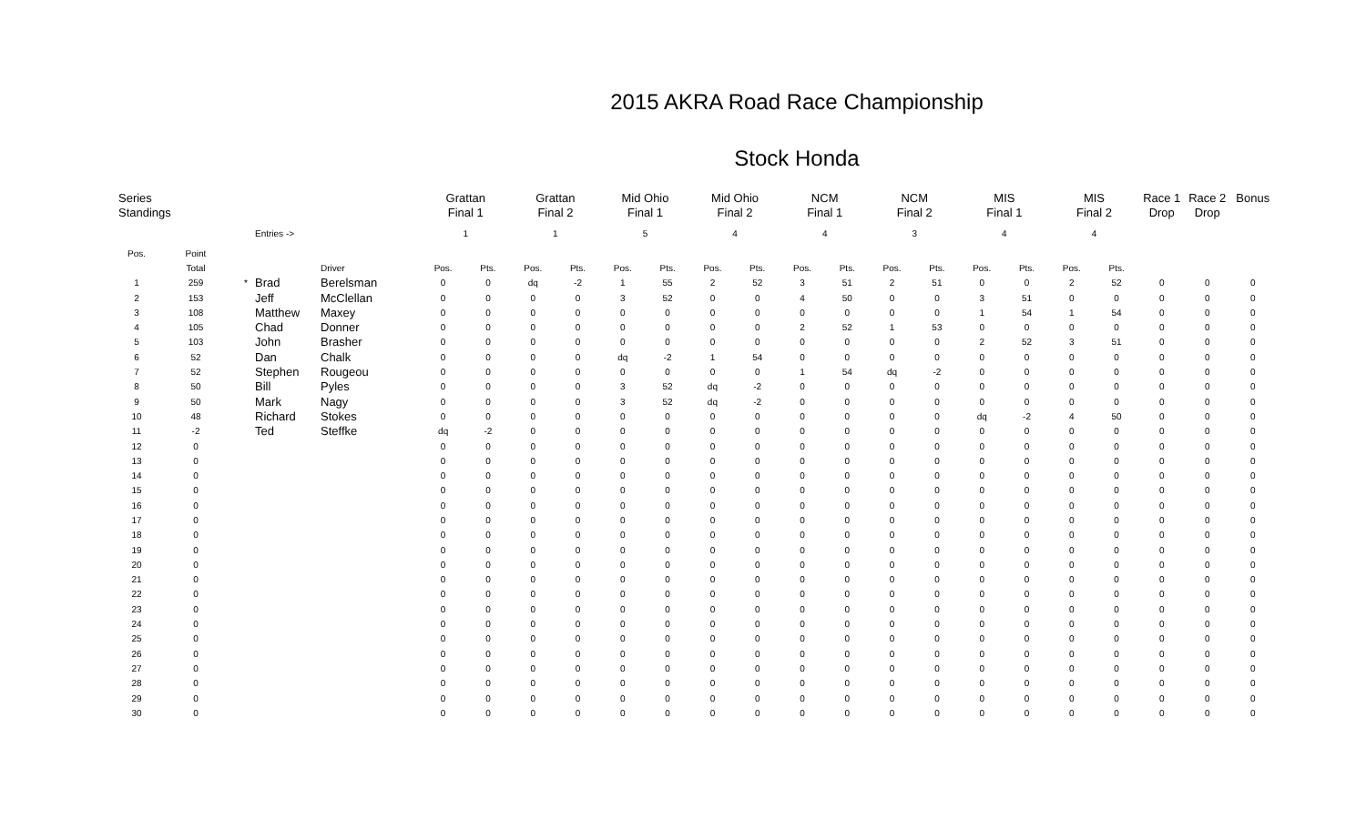2015 AKRA Road Race Championship
Stock Honda
| Series Standings | | | | | Grattan Final 1 | | Grattan Final 2 | | Mid Ohio Final 1 | | Mid Ohio Final 2 | | NCM Final 1 | | NCM Final 2 | | MIS Final 1 | | MIS Final 2 | | Race 1 Drop | Race 2 Drop | Bonus |
| --- | --- | --- | --- | --- | --- | --- | --- | --- | --- | --- | --- | --- | --- | --- | --- | --- | --- | --- | --- | --- | --- | --- | --- |
| | | | Entries -> | | 1 | | 1 | | 5 | | 4 | | 4 | | 3 | | 4 | | 4 | | | | |
| Pos. | Point | | | | | | | | | | | | | | | | | | | | | | |
| | Total | | | Driver | Pos. | Pts. | Pos. | Pts. | Pos. | Pts. | Pos. | Pts. | Pos. | Pts. | Pos. | Pts. | Pos. | Pts. | Pos. | Pts. | | | |
| 1 | 259 | * | Brad | Berelsman | 0 | 0 | dq | -2 | 1 | 55 | 2 | 52 | 3 | 51 | 2 | 51 | 0 | 0 | 2 | 52 | 0 | 0 | 0 |
| 2 | 153 | | Jeff | McClellan | 0 | 0 | 0 | 0 | 3 | 52 | 0 | 0 | 4 | 50 | 0 | 0 | 3 | 51 | 0 | 0 | 0 | 0 | 0 |
| 3 | 108 | | Matthew | Maxey | 0 | 0 | 0 | 0 | 0 | 0 | 0 | 0 | 0 | 0 | 0 | 0 | 1 | 54 | 1 | 54 | 0 | 0 | 0 |
| 4 | 105 | | Chad | Donner | 0 | 0 | 0 | 0 | 0 | 0 | 0 | 0 | 2 | 52 | 1 | 53 | 0 | 0 | 0 | 0 | 0 | 0 | 0 |
| 5 | 103 | | John | Brasher | 0 | 0 | 0 | 0 | 0 | 0 | 0 | 0 | 0 | 0 | 0 | 0 | 2 | 52 | 3 | 51 | 0 | 0 | 0 |
| 6 | 52 | | Dan | Chalk | 0 | 0 | 0 | 0 | dq | -2 | 1 | 54 | 0 | 0 | 0 | 0 | 0 | 0 | 0 | 0 | 0 | 0 | 0 |
| 7 | 52 | | Stephen | Rougeou | 0 | 0 | 0 | 0 | 0 | 0 | 0 | 0 | 1 | 54 | dq | -2 | 0 | 0 | 0 | 0 | 0 | 0 | 0 |
| 8 | 50 | | Bill | Pyles | 0 | 0 | 0 | 0 | 3 | 52 | dq | -2 | 0 | 0 | 0 | 0 | 0 | 0 | 0 | 0 | 0 | 0 | 0 |
| 9 | 50 | | Mark | Nagy | 0 | 0 | 0 | 0 | 3 | 52 | dq | -2 | 0 | 0 | 0 | 0 | 0 | 0 | 0 | 0 | 0 | 0 | 0 |
| 10 | 48 | | Richard | Stokes | 0 | 0 | 0 | 0 | 0 | 0 | 0 | 0 | 0 | 0 | 0 | 0 | dq | -2 | 4 | 50 | 0 | 0 | 0 |
| 11 | -2 | | Ted | Steffke | dq | -2 | 0 | 0 | 0 | 0 | 0 | 0 | 0 | 0 | 0 | 0 | 0 | 0 | 0 | 0 | 0 | 0 | 0 |
| 12 | 0 | | | | 0 | 0 | 0 | 0 | 0 | 0 | 0 | 0 | 0 | 0 | 0 | 0 | 0 | 0 | 0 | 0 | 0 | 0 | 0 |
| 13 | 0 | | | | 0 | 0 | 0 | 0 | 0 | 0 | 0 | 0 | 0 | 0 | 0 | 0 | 0 | 0 | 0 | 0 | 0 | 0 | 0 |
| 14 | 0 | | | | 0 | 0 | 0 | 0 | 0 | 0 | 0 | 0 | 0 | 0 | 0 | 0 | 0 | 0 | 0 | 0 | 0 | 0 | 0 |
| 15 | 0 | | | | 0 | 0 | 0 | 0 | 0 | 0 | 0 | 0 | 0 | 0 | 0 | 0 | 0 | 0 | 0 | 0 | 0 | 0 | 0 |
| 16 | 0 | | | | 0 | 0 | 0 | 0 | 0 | 0 | 0 | 0 | 0 | 0 | 0 | 0 | 0 | 0 | 0 | 0 | 0 | 0 | 0 |
| 17 | 0 | | | | 0 | 0 | 0 | 0 | 0 | 0 | 0 | 0 | 0 | 0 | 0 | 0 | 0 | 0 | 0 | 0 | 0 | 0 | 0 |
| 18 | 0 | | | | 0 | 0 | 0 | 0 | 0 | 0 | 0 | 0 | 0 | 0 | 0 | 0 | 0 | 0 | 0 | 0 | 0 | 0 | 0 |
| 19 | 0 | | | | 0 | 0 | 0 | 0 | 0 | 0 | 0 | 0 | 0 | 0 | 0 | 0 | 0 | 0 | 0 | 0 | 0 | 0 | 0 |
| 20 | 0 | | | | 0 | 0 | 0 | 0 | 0 | 0 | 0 | 0 | 0 | 0 | 0 | 0 | 0 | 0 | 0 | 0 | 0 | 0 | 0 |
| 21 | 0 | | | | 0 | 0 | 0 | 0 | 0 | 0 | 0 | 0 | 0 | 0 | 0 | 0 | 0 | 0 | 0 | 0 | 0 | 0 | 0 |
| 22 | 0 | | | | 0 | 0 | 0 | 0 | 0 | 0 | 0 | 0 | 0 | 0 | 0 | 0 | 0 | 0 | 0 | 0 | 0 | 0 | 0 |
| 23 | 0 | | | | 0 | 0 | 0 | 0 | 0 | 0 | 0 | 0 | 0 | 0 | 0 | 0 | 0 | 0 | 0 | 0 | 0 | 0 | 0 |
| 24 | 0 | | | | 0 | 0 | 0 | 0 | 0 | 0 | 0 | 0 | 0 | 0 | 0 | 0 | 0 | 0 | 0 | 0 | 0 | 0 | 0 |
| 25 | 0 | | | | 0 | 0 | 0 | 0 | 0 | 0 | 0 | 0 | 0 | 0 | 0 | 0 | 0 | 0 | 0 | 0 | 0 | 0 | 0 |
| 26 | 0 | | | | 0 | 0 | 0 | 0 | 0 | 0 | 0 | 0 | 0 | 0 | 0 | 0 | 0 | 0 | 0 | 0 | 0 | 0 | 0 |
| 27 | 0 | | | | 0 | 0 | 0 | 0 | 0 | 0 | 0 | 0 | 0 | 0 | 0 | 0 | 0 | 0 | 0 | 0 | 0 | 0 | 0 |
| 28 | 0 | | | | 0 | 0 | 0 | 0 | 0 | 0 | 0 | 0 | 0 | 0 | 0 | 0 | 0 | 0 | 0 | 0 | 0 | 0 | 0 |
| 29 | 0 | | | | 0 | 0 | 0 | 0 | 0 | 0 | 0 | 0 | 0 | 0 | 0 | 0 | 0 | 0 | 0 | 0 | 0 | 0 | 0 |
| 30 | 0 | | | | 0 | 0 | 0 | 0 | 0 | 0 | 0 | 0 | 0 | 0 | 0 | 0 | 0 | 0 | 0 | 0 | 0 | 0 | 0 |